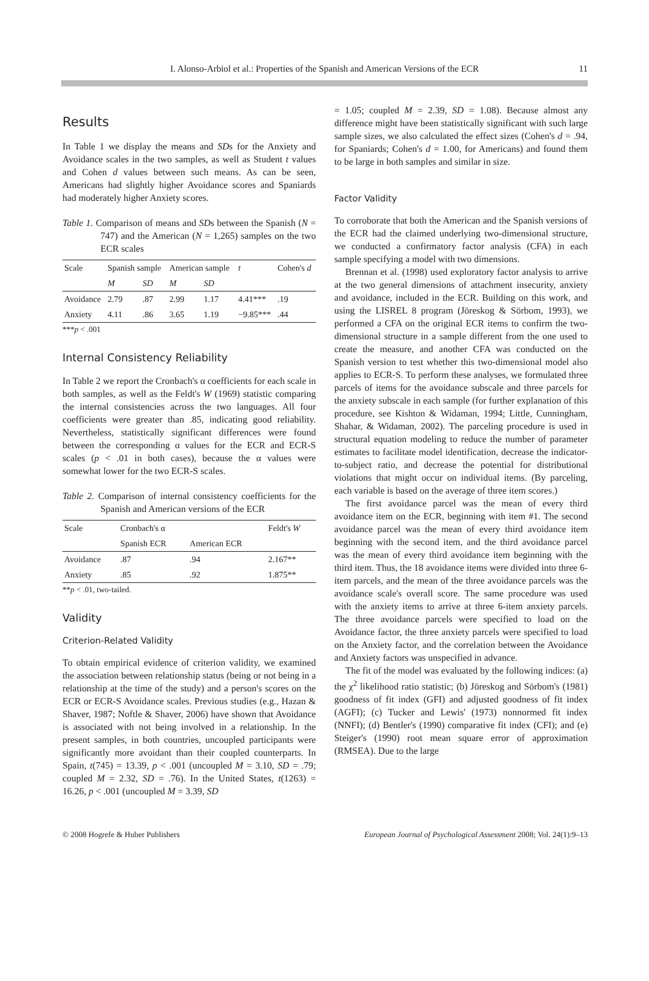I. Alonso-Arbiol et al.: Properties of the Spanish and American Versions of the ECR 11
Results
In Table 1 we display the means and SDs for the Anxiety and Avoidance scales in the two samples, as well as Student t values and Cohen d values between such means. As can be seen, Americans had slightly higher Avoidance scores and Spaniards had moderately higher Anxiety scores.
Table 1. Comparison of means and SDs between the Spanish (N = 747) and the American (N = 1,265) samples on the two ECR scales
| Scale | Spanish sample | | American sample | | t | Cohen's d |
| --- | --- | --- | --- | --- | --- | --- |
| | M | SD | M | SD | | |
| Avoidance | 2.79 | .87 | 2.99 | 1.17 | 4.41*** | .19 |
| Anxiety | 4.11 | .86 | 3.65 | 1.19 | −9.85*** | .44 |
***p < .001
Internal Consistency Reliability
In Table 2 we report the Cronbach's α coefficients for each scale in both samples, as well as the Feldt's W (1969) statistic comparing the internal consistencies across the two languages. All four coefficients were greater than .85, indicating good reliability. Nevertheless, statistically significant differences were found between the corresponding α values for the ECR and ECR-S scales (p < .01 in both cases), because the α values were somewhat lower for the two ECR-S scales.
Table 2. Comparison of internal consistency coefficients for the Spanish and American versions of the ECR
| Scale | Cronbach's α | | Feldt's W |
| --- | --- | --- | --- |
| | Spanish ECR | American ECR | |
| Avoidance | .87 | .94 | 2.167** |
| Anxiety | .85 | .92 | 1.875** |
**p < .01, two-tailed.
Validity
Criterion-Related Validity
To obtain empirical evidence of criterion validity, we examined the association between relationship status (being or not being in a relationship at the time of the study) and a person's scores on the ECR or ECR-S Avoidance scales. Previous studies (e.g., Hazan & Shaver, 1987; Noftle & Shaver, 2006) have shown that Avoidance is associated with not being involved in a relationship. In the present samples, in both countries, uncoupled participants were significantly more avoidant than their coupled counterparts. In Spain, t(745) = 13.39, p < .001 (uncoupled M = 3.10, SD = .79; coupled M = 2.32, SD = .76). In the United States, t(1263) = 16.26, p < .001 (uncoupled M = 3.39, SD
= 1.05; coupled M = 2.39, SD = 1.08). Because almost any difference might have been statistically significant with such large sample sizes, we also calculated the effect sizes (Cohen's d = .94, for Spaniards; Cohen's d = 1.00, for Americans) and found them to be large in both samples and similar in size.
Factor Validity
To corroborate that both the American and the Spanish versions of the ECR had the claimed underlying two-dimensional structure, we conducted a confirmatory factor analysis (CFA) in each sample specifying a model with two dimensions.
Brennan et al. (1998) used exploratory factor analysis to arrive at the two general dimensions of attachment insecurity, anxiety and avoidance, included in the ECR. Building on this work, and using the LISREL 8 program (Jöreskog & Sörbom, 1993), we performed a CFA on the original ECR items to confirm the two-dimensional structure in a sample different from the one used to create the measure, and another CFA was conducted on the Spanish version to test whether this two-dimensional model also applies to ECR-S. To perform these analyses, we formulated three parcels of items for the avoidance subscale and three parcels for the anxiety subscale in each sample (for further explanation of this procedure, see Kishton & Widaman, 1994; Little, Cunningham, Shahar, & Widaman, 2002). The parceling procedure is used in structural equation modeling to reduce the number of parameter estimates to facilitate model identification, decrease the indicator-to-subject ratio, and decrease the potential for distributional violations that might occur on individual items. (By parceling, each variable is based on the average of three item scores.)
The first avoidance parcel was the mean of every third avoidance item on the ECR, beginning with item #1. The second avoidance parcel was the mean of every third avoidance item beginning with the second item, and the third avoidance parcel was the mean of every third avoidance item beginning with the third item. Thus, the 18 avoidance items were divided into three 6-item parcels, and the mean of the three avoidance parcels was the avoidance scale's overall score. The same procedure was used with the anxiety items to arrive at three 6-item anxiety parcels. The three avoidance parcels were specified to load on the Avoidance factor, the three anxiety parcels were specified to load on the Anxiety factor, and the correlation between the Avoidance and Anxiety factors was unspecified in advance.
The fit of the model was evaluated by the following indices: (a) the χ<sup>2</sup> likelihood ratio statistic; (b) Jöreskog and Sörbom's (1981) goodness of fit index (GFI) and adjusted goodness of fit index (AGFI); (c) Tucker and Lewis' (1973) nonnormed fit index (NNFI); (d) Bentler's (1990) comparative fit index (CFI); and (e) Steiger's (1990) root mean square error of approximation (RMSEA). Due to the large
© 2008 Hogrefe & Huber Publishers European Journal of Psychological Assessment 2008; Vol. 24(1):9–13